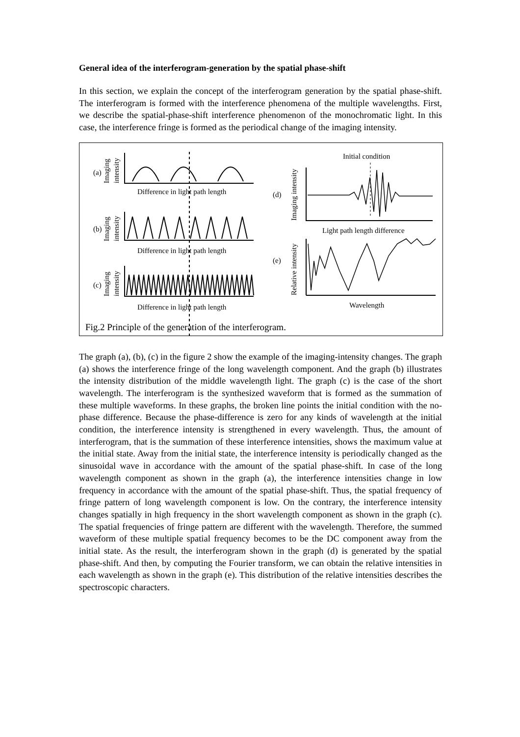General idea of the interferogram-generation by the spatial phase-shift
In this section, we explain the concept of the interferogram generation by the spatial phase-shift. The interferogram is formed with the interference phenomena of the multiple wavelengths. First, we describe the spatial-phase-shift interference phenomenon of the monochromatic light. In this case, the interference fringe is formed as the periodical change of the imaging intensity.
Difference in light path length
Difference in light path length
Difference in light path length
(a)
(b)
(c)
(d)
(e)
Initial condition
Light path length difference
Wavelength
Imaging
intensity
Imaging
intensity
Imaging
intensity
Imaging intensity
Relative intensity
Fig.2 Principle of the generation of the interferogram.
The graph (a), (b), (c) in the figure 2 show the example of the imaging-intensity changes. The graph (a) shows the interference fringe of the long wavelength component. And the graph (b) illustrates the intensity distribution of the middle wavelength light. The graph (c) is the case of the short wavelength. The interferogram is the synthesized waveform that is formed as the summation of these multiple waveforms. In these graphs, the broken line points the initial condition with the no-phase difference. Because the phase-difference is zero for any kinds of wavelength at the initial condition, the interference intensity is strengthened in every wavelength. Thus, the amount of interferogram, that is the summation of these interference intensities, shows the maximum value at the initial state. Away from the initial state, the interference intensity is periodically changed as the sinusoidal wave in accordance with the amount of the spatial phase-shift. In case of the long wavelength component as shown in the graph (a), the interference intensities change in low frequency in accordance with the amount of the spatial phase-shift. Thus, the spatial frequency of fringe pattern of long wavelength component is low. On the contrary, the interference intensity changes spatially in high frequency in the short wavelength component as shown in the graph (c). The spatial frequencies of fringe pattern are different with the wavelength. Therefore, the summed waveform of these multiple spatial frequency becomes to be the DC component away from the initial state. As the result, the interferogram shown in the graph (d) is generated by the spatial phase-shift. And then, by computing the Fourier transform, we can obtain the relative intensities in each wavelength as shown in the graph (e). This distribution of the relative intensities describes the spectroscopic characters.